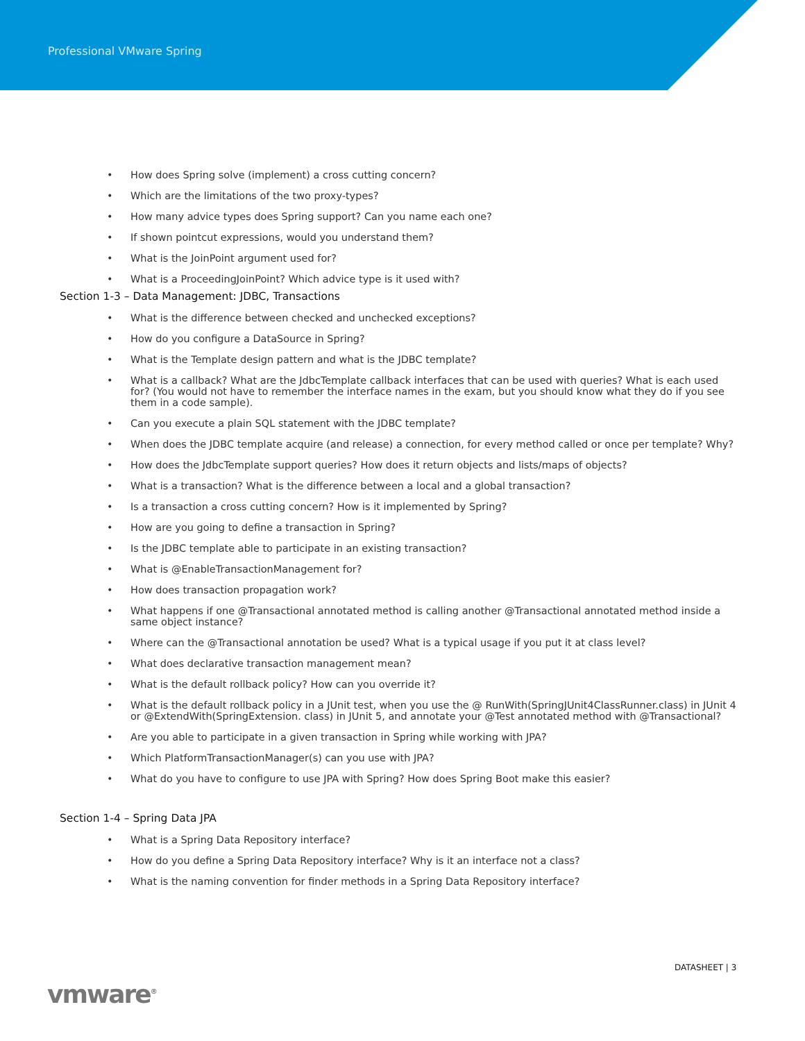Professional VMware Spring
• How does Spring solve (implement) a cross cutting concern?
• Which are the limitations of the two proxy-types?
• How many advice types does Spring support? Can you name each one?
• If shown pointcut expressions, would you understand them?
• What is the JoinPoint argument used for?
• What is a ProceedingJoinPoint? Which advice type is it used with?
Section 1-3 – Data Management: JDBC, Transactions
• What is the difference between checked and unchecked exceptions?
• How do you configure a DataSource in Spring?
• What is the Template design pattern and what is the JDBC template?
• What is a callback? What are the JdbcTemplate callback interfaces that can be used with queries? What is each used for? (You would not have to remember the interface names in the exam, but you should know what they do if you see them in a code sample).
• Can you execute a plain SQL statement with the JDBC template?
• When does the JDBC template acquire (and release) a connection, for every method called or once per template? Why?
• How does the JdbcTemplate support queries? How does it return objects and lists/maps of objects?
• What is a transaction? What is the difference between a local and a global transaction?
• Is a transaction a cross cutting concern? How is it implemented by Spring?
• How are you going to define a transaction in Spring?
• Is the JDBC template able to participate in an existing transaction?
• What is @EnableTransactionManagement for?
• How does transaction propagation work?
• What happens if one @Transactional annotated method is calling another @Transactional annotated method inside a same object instance?
• Where can the @Transactional annotation be used? What is a typical usage if you put it at class level?
• What does declarative transaction management mean?
• What is the default rollback policy? How can you override it?
• What is the default rollback policy in a JUnit test, when you use the @ RunWith(SpringJUnit4ClassRunner.class) in JUnit 4 or @ExtendWith(SpringExtension. class) in JUnit 5, and annotate your @Test annotated method with @Transactional?
• Are you able to participate in a given transaction in Spring while working with JPA?
• Which PlatformTransactionManager(s) can you use with JPA?
• What do you have to configure to use JPA with Spring? How does Spring Boot make this easier?
Section 1-4 – Spring Data JPA
• What is a Spring Data Repository interface?
• How do you define a Spring Data Repository interface? Why is it an interface not a class?
• What is the naming convention for finder methods in a Spring Data Repository interface?
DATASHEET | 3
vmware<sup>®</sup>